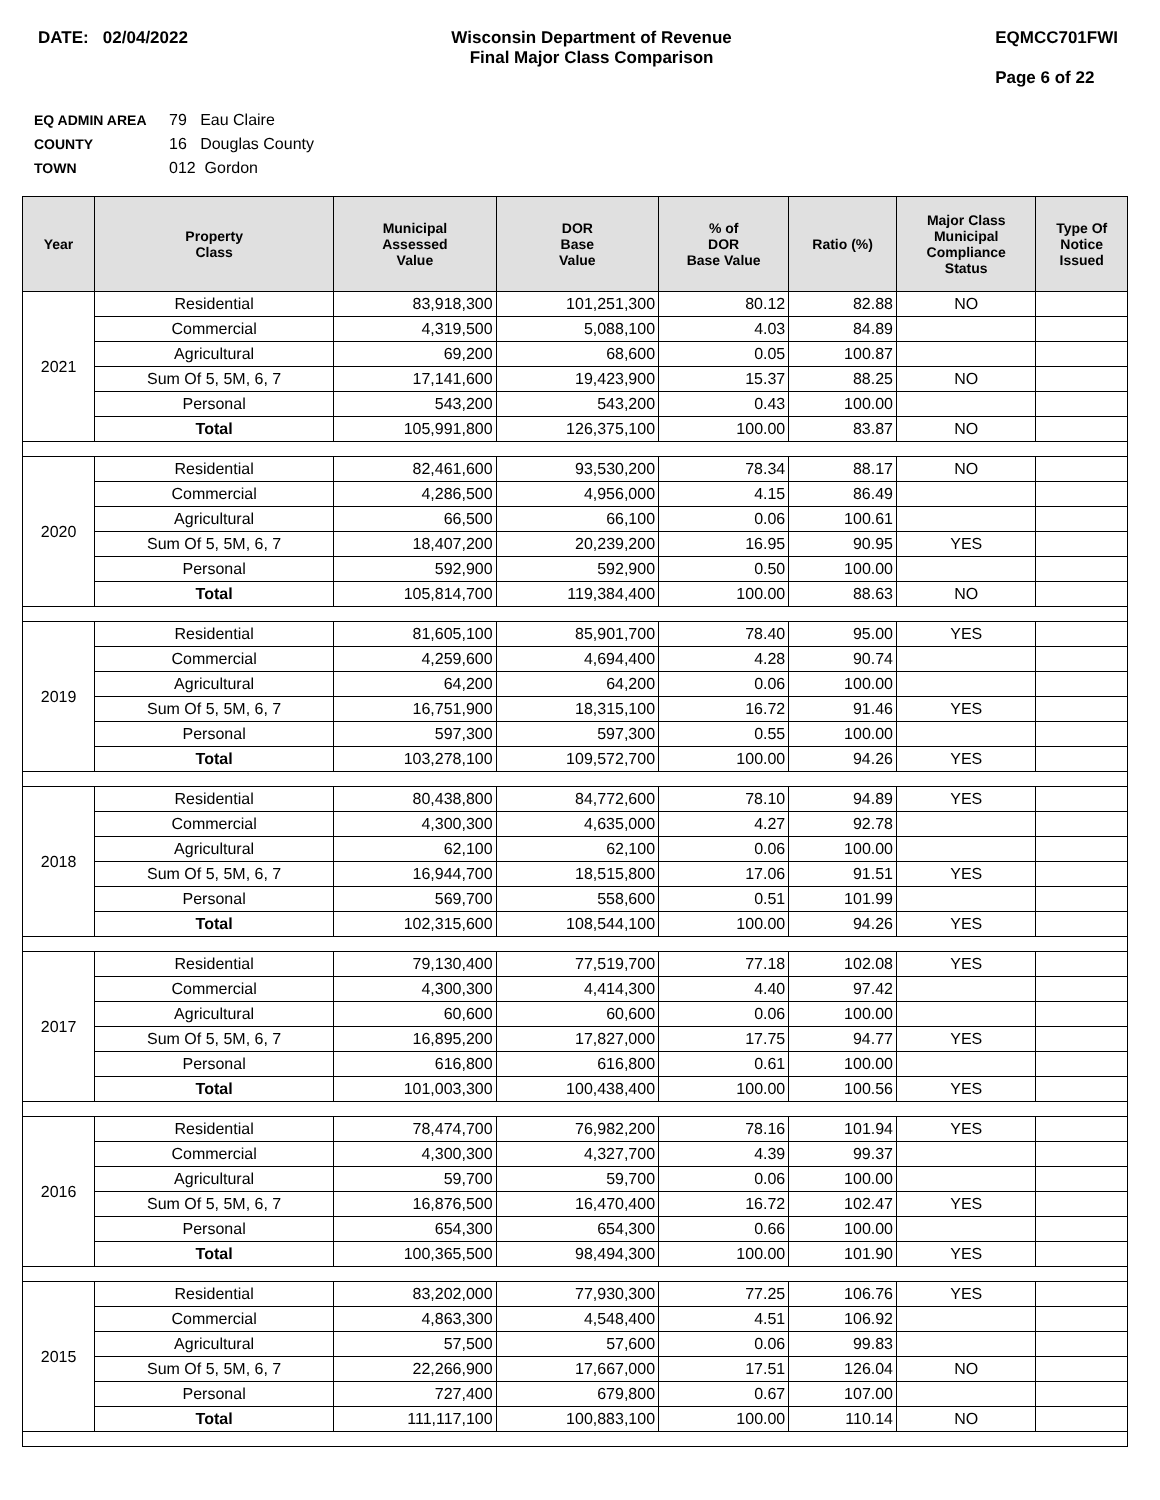DATE: 02/04/2022 Wisconsin Department of Revenue
Final Major Class Comparison
EQMCC701FWI
Page 6 of 22
EQ ADMIN AREA 79 Eau Claire
COUNTY 16 Douglas County
TOWN 012 Gordon
| Year | Property Class | Municipal Assessed Value | DOR Base Value | % of DOR Base Value | Ratio (%) | Major Class Municipal Compliance Status | Type Of Notice Issued |
| --- | --- | --- | --- | --- | --- | --- | --- |
| 2021 | Residential | 83,918,300 | 101,251,300 | 80.12 | 82.88 | NO | |
| | Commercial | 4,319,500 | 5,088,100 | 4.03 | 84.89 | | |
| | Agricultural | 69,200 | 68,600 | 0.05 | 100.87 | | |
| | Sum Of 5, 5M, 6, 7 | 17,141,600 | 19,423,900 | 15.37 | 88.25 | NO | |
| | Personal | 543,200 | 543,200 | 0.43 | 100.00 | | |
| | Total | 105,991,800 | 126,375,100 | 100.00 | 83.87 | NO | |
| 2020 | Residential | 82,461,600 | 93,530,200 | 78.34 | 88.17 | NO | |
| | Commercial | 4,286,500 | 4,956,000 | 4.15 | 86.49 | | |
| | Agricultural | 66,500 | 66,100 | 0.06 | 100.61 | | |
| | Sum Of 5, 5M, 6, 7 | 18,407,200 | 20,239,200 | 16.95 | 90.95 | YES | |
| | Personal | 592,900 | 592,900 | 0.50 | 100.00 | | |
| | Total | 105,814,700 | 119,384,400 | 100.00 | 88.63 | NO | |
| 2019 | Residential | 81,605,100 | 85,901,700 | 78.40 | 95.00 | YES | |
| | Commercial | 4,259,600 | 4,694,400 | 4.28 | 90.74 | | |
| | Agricultural | 64,200 | 64,200 | 0.06 | 100.00 | | |
| | Sum Of 5, 5M, 6, 7 | 16,751,900 | 18,315,100 | 16.72 | 91.46 | YES | |
| | Personal | 597,300 | 597,300 | 0.55 | 100.00 | | |
| | Total | 103,278,100 | 109,572,700 | 100.00 | 94.26 | YES | |
| 2018 | Residential | 80,438,800 | 84,772,600 | 78.10 | 94.89 | YES | |
| | Commercial | 4,300,300 | 4,635,000 | 4.27 | 92.78 | | |
| | Agricultural | 62,100 | 62,100 | 0.06 | 100.00 | | |
| | Sum Of 5, 5M, 6, 7 | 16,944,700 | 18,515,800 | 17.06 | 91.51 | YES | |
| | Personal | 569,700 | 558,600 | 0.51 | 101.99 | | |
| | Total | 102,315,600 | 108,544,100 | 100.00 | 94.26 | YES | |
| 2017 | Residential | 79,130,400 | 77,519,700 | 77.18 | 102.08 | YES | |
| | Commercial | 4,300,300 | 4,414,300 | 4.40 | 97.42 | | |
| | Agricultural | 60,600 | 60,600 | 0.06 | 100.00 | | |
| | Sum Of 5, 5M, 6, 7 | 16,895,200 | 17,827,000 | 17.75 | 94.77 | YES | |
| | Personal | 616,800 | 616,800 | 0.61 | 100.00 | | |
| | Total | 101,003,300 | 100,438,400 | 100.00 | 100.56 | YES | |
| 2016 | Residential | 78,474,700 | 76,982,200 | 78.16 | 101.94 | YES | |
| | Commercial | 4,300,300 | 4,327,700 | 4.39 | 99.37 | | |
| | Agricultural | 59,700 | 59,700 | 0.06 | 100.00 | | |
| | Sum Of 5, 5M, 6, 7 | 16,876,500 | 16,470,400 | 16.72 | 102.47 | YES | |
| | Personal | 654,300 | 654,300 | 0.66 | 100.00 | | |
| | Total | 100,365,500 | 98,494,300 | 100.00 | 101.90 | YES | |
| 2015 | Residential | 83,202,000 | 77,930,300 | 77.25 | 106.76 | YES | |
| | Commercial | 4,863,300 | 4,548,400 | 4.51 | 106.92 | | |
| | Agricultural | 57,500 | 57,600 | 0.06 | 99.83 | | |
| | Sum Of 5, 5M, 6, 7 | 22,266,900 | 17,667,000 | 17.51 | 126.04 | NO | |
| | Personal | 727,400 | 679,800 | 0.67 | 107.00 | | |
| | Total | 111,117,100 | 100,883,100 | 100.00 | 110.14 | NO | |